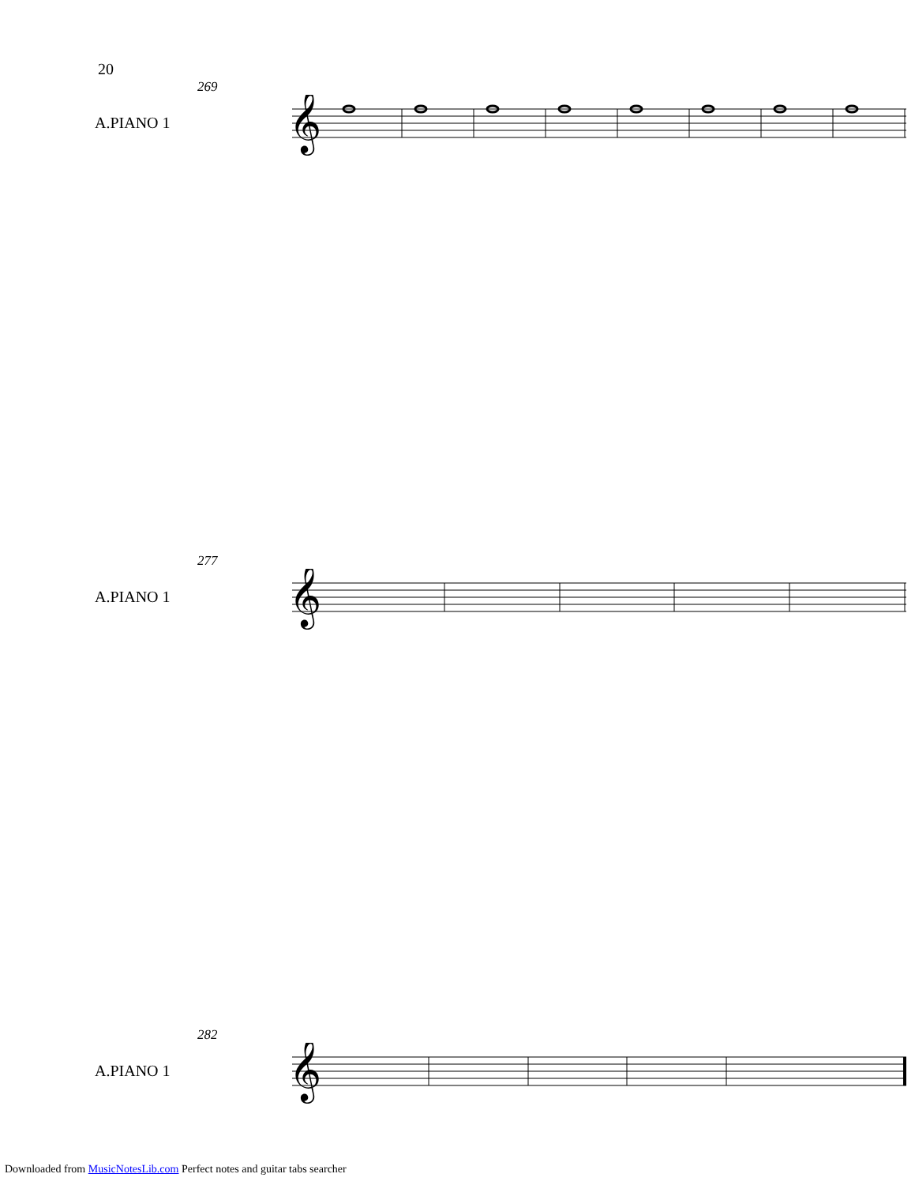20
269
A.PIANO 1
𝄞
277
A.PIANO 1
𝄞
282
A.PIANO 1
𝄞
Downloaded from MusicNotesLib.com Perfect notes and guitar tabs searcher